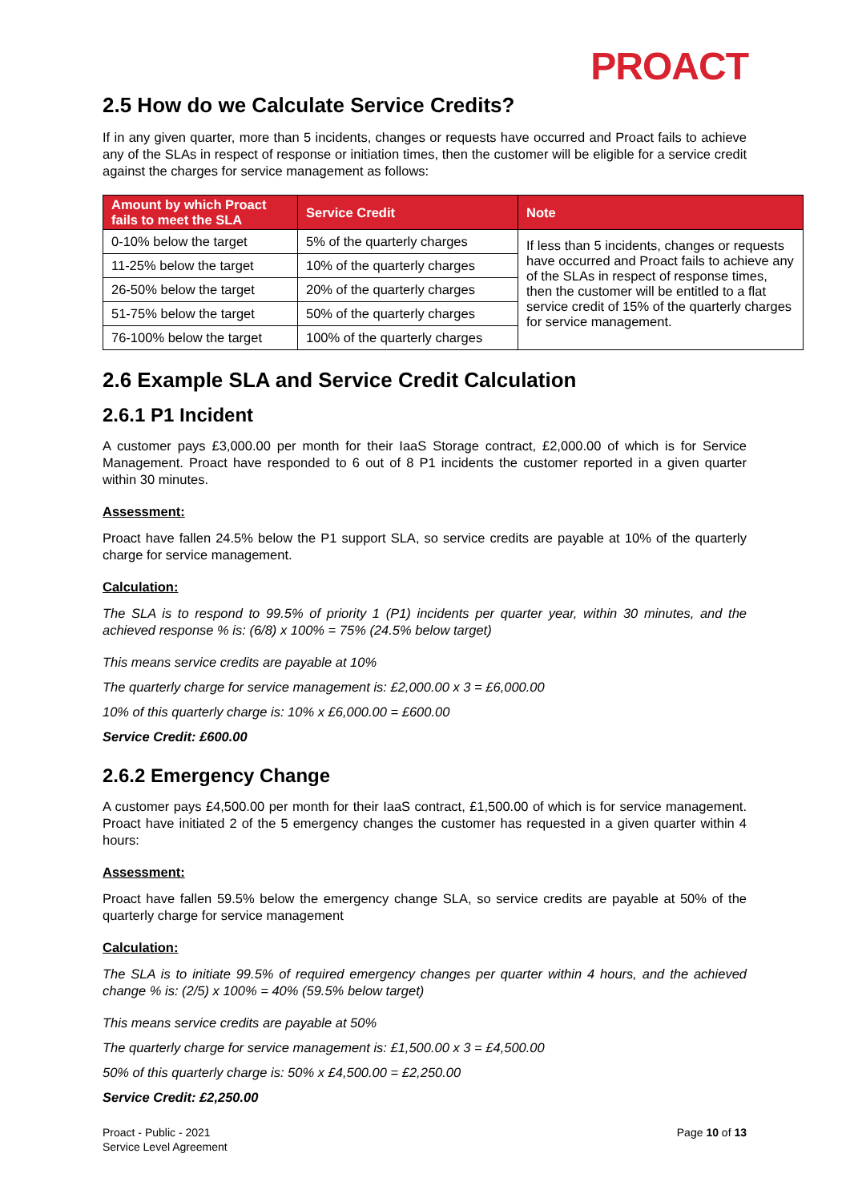PROACT
2.5 How do we Calculate Service Credits?
If in any given quarter, more than 5 incidents, changes or requests have occurred and Proact fails to achieve any of the SLAs in respect of response or initiation times, then the customer will be eligible for a service credit against the charges for service management as follows:
| Amount by which Proact fails to meet the SLA | Service Credit | Note |
| --- | --- | --- |
| 0-10% below the target | 5% of the quarterly charges | If less than 5 incidents, changes or requests have occurred and Proact fails to achieve any of the SLAs in respect of response times, then the customer will be entitled to a flat service credit of 15% of the quarterly charges for service management. |
| 11-25% below the target | 10% of the quarterly charges | |
| 26-50% below the target | 20% of the quarterly charges | |
| 51-75% below the target | 50% of the quarterly charges | |
| 76-100% below the target | 100% of the quarterly charges | |
2.6 Example SLA and Service Credit Calculation
2.6.1 P1 Incident
A customer pays £3,000.00 per month for their IaaS Storage contract, £2,000.00 of which is for Service Management. Proact have responded to 6 out of 8 P1 incidents the customer reported in a given quarter within 30 minutes.
Assessment:
Proact have fallen 24.5% below the P1 support SLA, so service credits are payable at 10% of the quarterly charge for service management.
Calculation:
The SLA is to respond to 99.5% of priority 1 (P1) incidents per quarter year, within 30 minutes, and the achieved response % is: (6/8) x 100% = 75% (24.5% below target)
This means service credits are payable at 10%
The quarterly charge for service management is: £2,000.00 x 3 = £6,000.00
10% of this quarterly charge is: 10% x £6,000.00 = £600.00
Service Credit: £600.00
2.6.2 Emergency Change
A customer pays £4,500.00 per month for their IaaS contract, £1,500.00 of which is for service management. Proact have initiated 2 of the 5 emergency changes the customer has requested in a given quarter within 4 hours:
Assessment:
Proact have fallen 59.5% below the emergency change SLA, so service credits are payable at 50% of the quarterly charge for service management
Calculation:
The SLA is to initiate 99.5% of required emergency changes per quarter within 4 hours, and the achieved change % is: (2/5) x 100% = 40% (59.5% below target)
This means service credits are payable at 50%
The quarterly charge for service management is: £1,500.00 x 3 = £4,500.00
50% of this quarterly charge is: 50% x £4,500.00 = £2,250.00
Service Credit: £2,250.00
Proact - Public - 2021
Service Level Agreement
Page 10 of 13